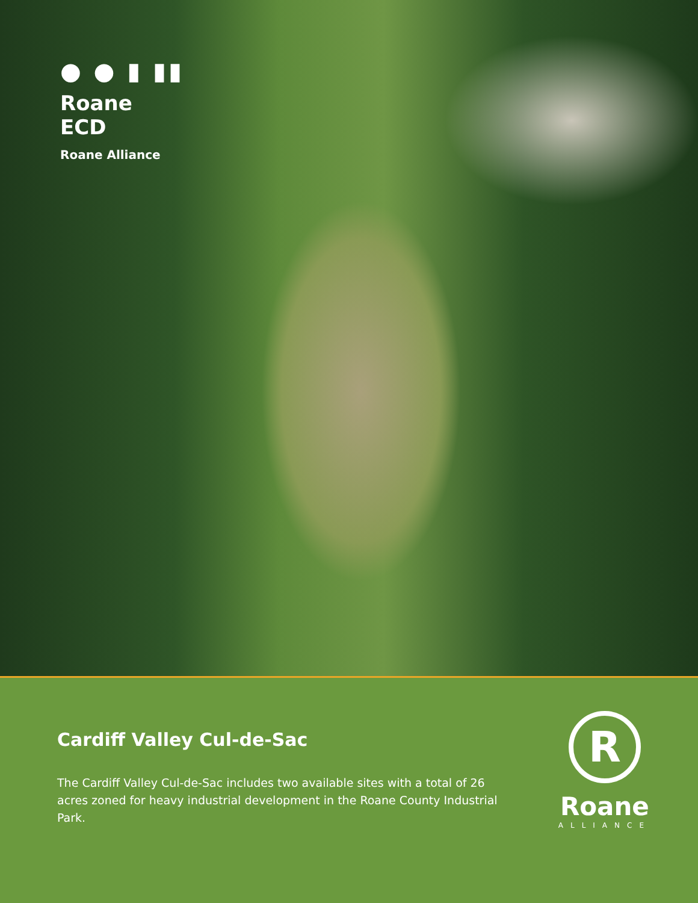● ● ▮ ▮▮
Roane
ECD
Roane Alliance
Cardiff Valley Cul-de-Sac
The Cardiff Valley Cul-de-Sac includes two available sites with a total of 26 acres zoned for heavy industrial development in the Roane County Industrial Park.
R
Roane
ALLIANCE